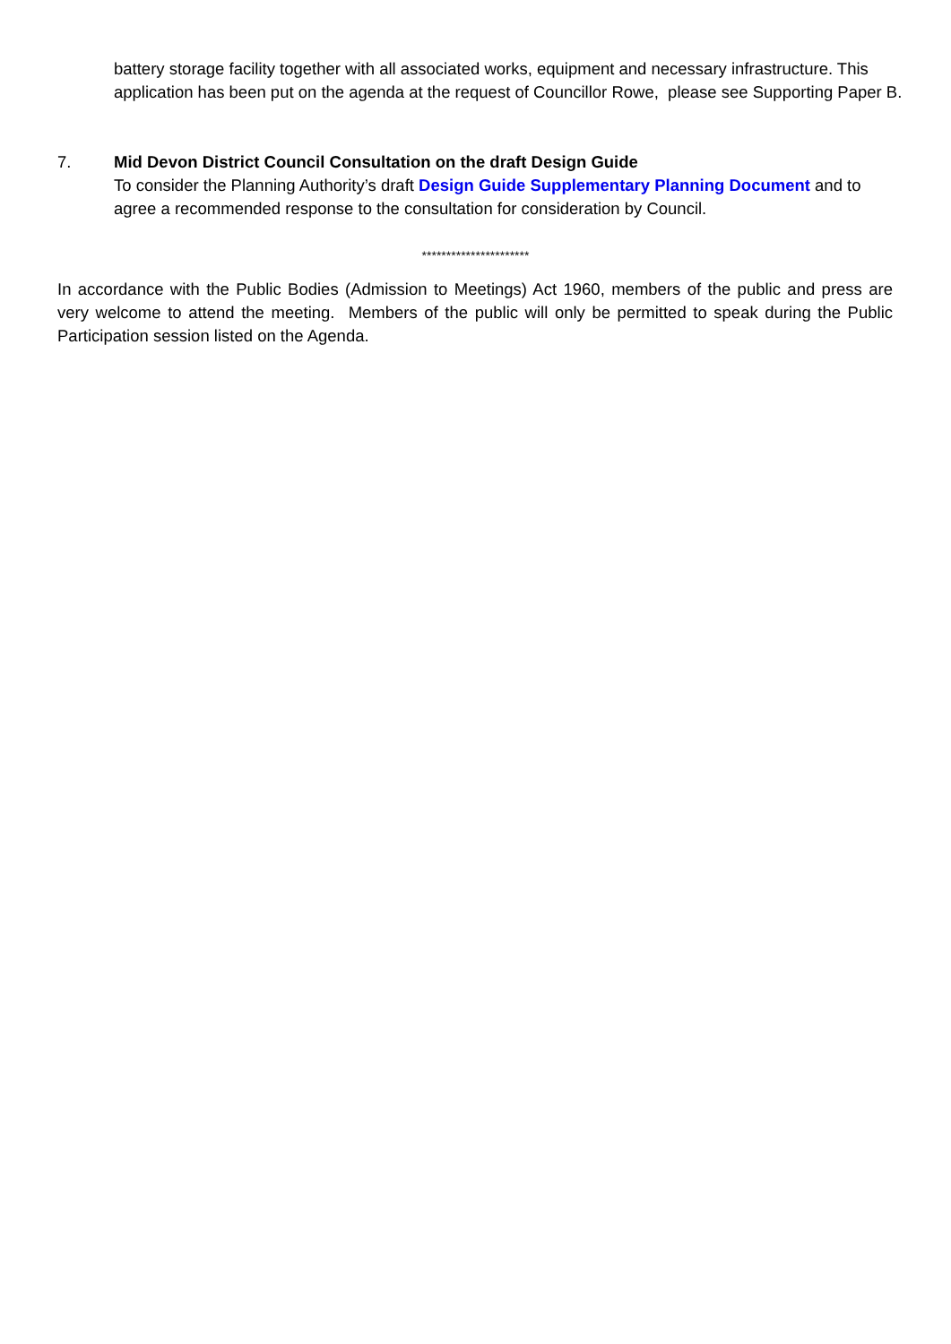battery storage facility together with all associated works, equipment and necessary infrastructure. This application has been put on the agenda at the request of Councillor Rowe, please see Supporting Paper B.
7. Mid Devon District Council Consultation on the draft Design Guide
To consider the Planning Authority’s draft Design Guide Supplementary Planning Document and to agree a recommended response to the consultation for consideration by Council.
**********************
In accordance with the Public Bodies (Admission to Meetings) Act 1960, members of the public and press are very welcome to attend the meeting. Members of the public will only be permitted to speak during the Public Participation session listed on the Agenda.